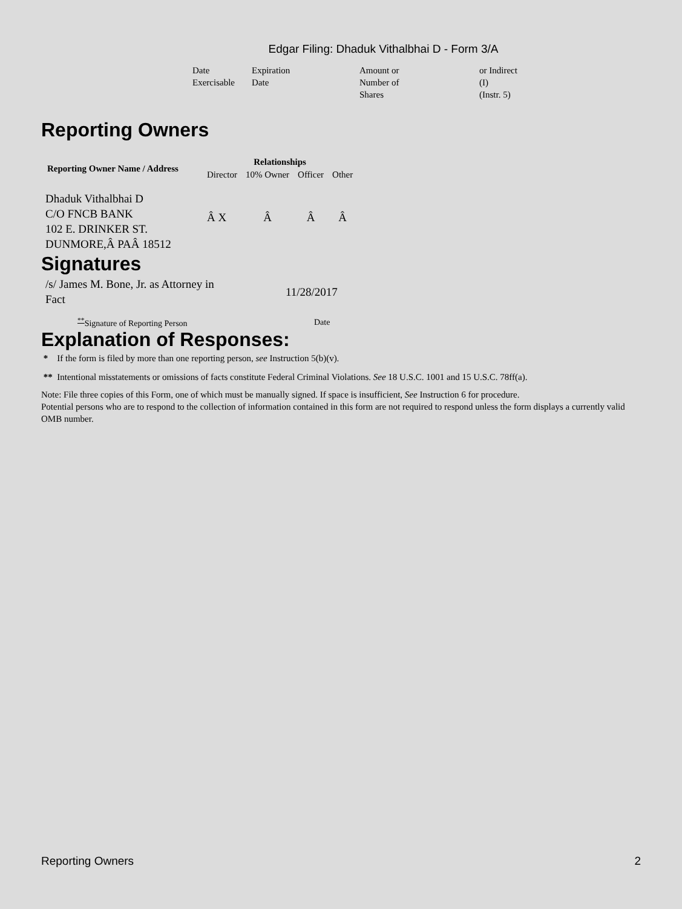Edgar Filing: Dhaduk Vithalbhai D - Form 3/A
| Date Exercisable | Expiration Date | Amount or Number of Shares | or Indirect (I) (Instr. 5) |
Reporting Owners
| Reporting Owner Name / Address | Relationships | | | |
| --- | --- | --- | --- | --- |
| | Director | 10% Owner | Officer | Other |
| Dhaduk Vithalbhai D C/O FNCB BANK 102 E. DRINKER ST. DUNMORE,Â PAÂ 18512 | Â X | Â | Â | Â |
Signatures
| /s/ James M. Bone, Jr. as Attorney in Fact | 11/28/2017 |
| <sup>**</sup> Signature of Reporting Person | Date |
Explanation of Responses:
* If the form is filed by more than one reporting person, see Instruction 5(b)(v).
** Intentional misstatements or omissions of facts constitute Federal Criminal Violations. See 18 U.S.C. 1001 and 15 U.S.C. 78ff(a).
Note: File three copies of this Form, one of which must be manually signed. If space is insufficient, See Instruction 6 for procedure.
Potential persons who are to respond to the collection of information contained in this form are not required to respond unless the form displays a currently valid OMB number.
Reporting Owners 2